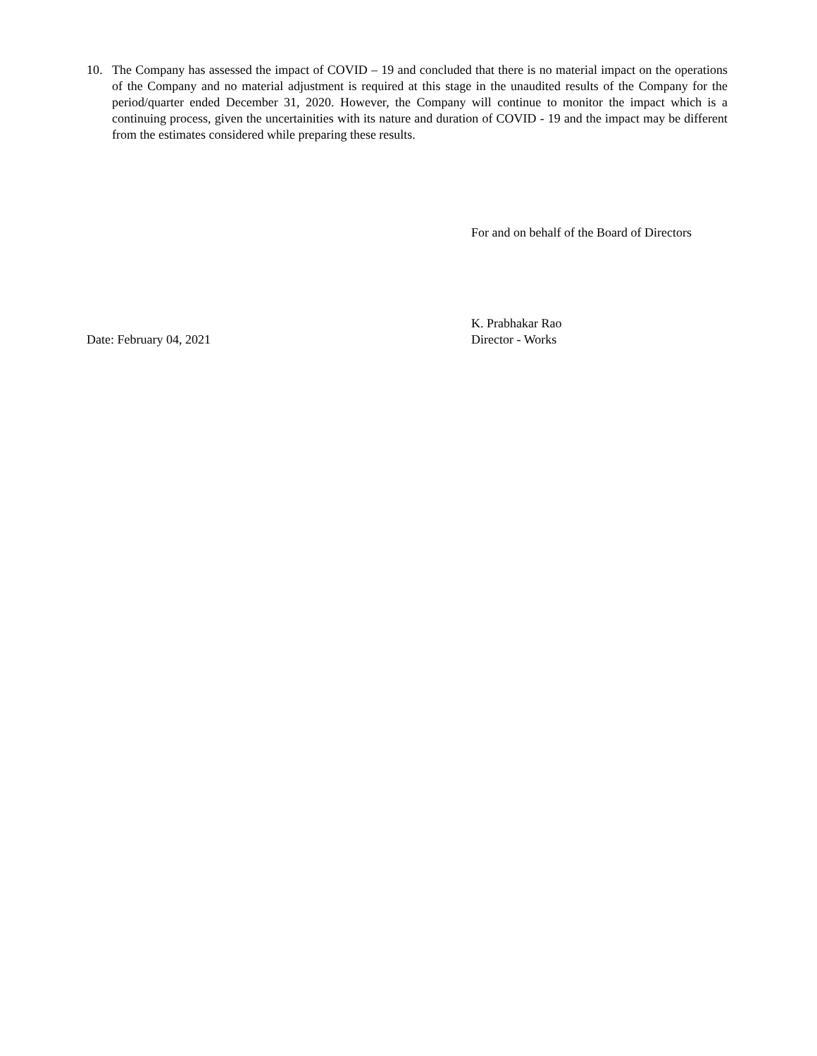10. The Company has assessed the impact of COVID – 19 and concluded that there is no material impact on the operations of the Company and no material adjustment is required at this stage in the unaudited results of the Company for the period/quarter ended December 31, 2020. However, the Company will continue to monitor the impact which is a continuing process, given the uncertainities with its nature and duration of COVID - 19 and the impact may be different from the estimates considered while preparing these results.
For and on behalf of the Board of Directors
Date: February 04, 2021
K. Prabhakar Rao
Director - Works